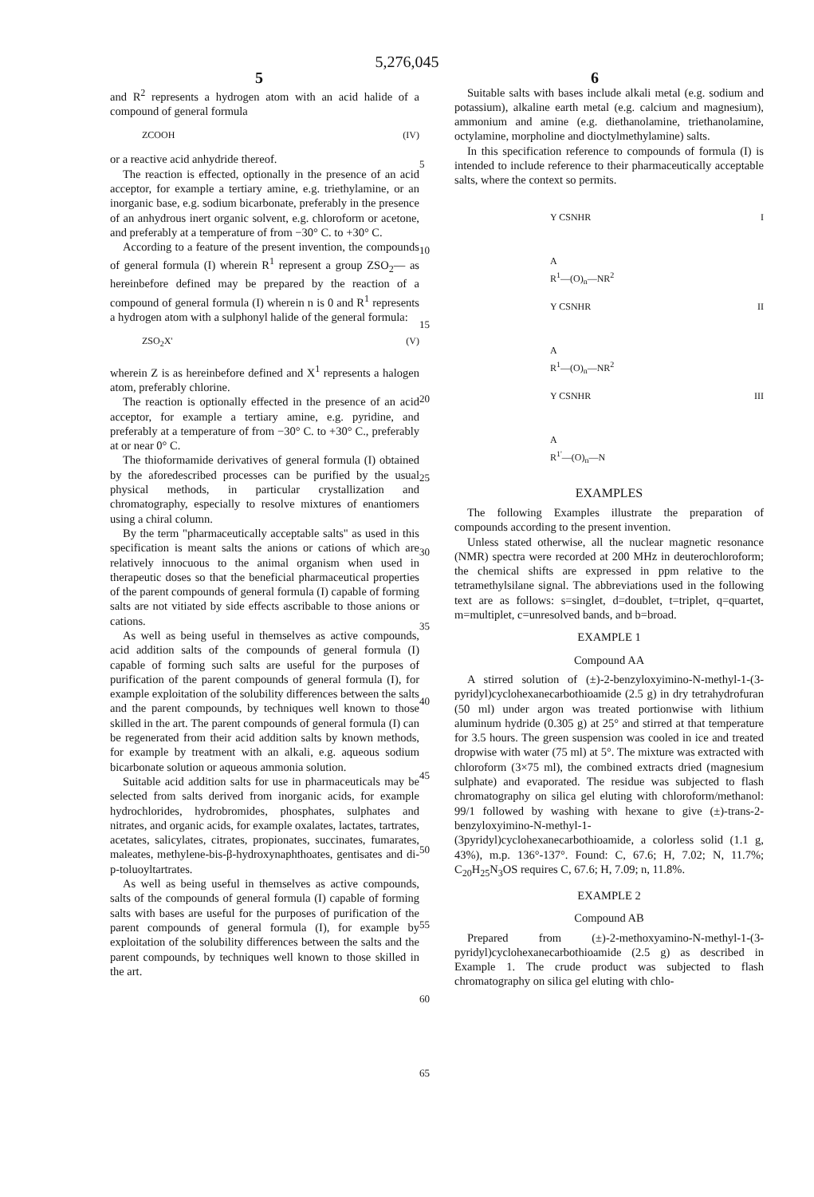5,276,045
5 6
and R<sup>2</sup> represents a hydrogen atom with an acid halide of a compound of general formula
ZCOOH (IV)
or a reactive acid anhydride thereof.
The reaction is effected, optionally in the presence of an acid acceptor, for example a tertiary amine, e.g. triethylamine, or an inorganic base, e.g. sodium bicarbonate, preferably in the presence of an anhydrous inert organic solvent, e.g. chloroform or acetone, and preferably at a temperature of from −30° C. to +30° C.
According to a feature of the present invention, the compounds of general formula (I) wherein R<sup>1</sup> represent a group ZSO<sub>2</sub>— as hereinbefore defined may be prepared by the reaction of a compound of general formula (I) wherein n is 0 and R<sup>1</sup> represents a hydrogen atom with a sulphonyl halide of the general formula:
ZSO<sub>2</sub>X' (V)
wherein Z is as hereinbefore defined and X<sup>1</sup> represents a halogen atom, preferably chlorine.
The reaction is optionally effected in the presence of an acid acceptor, for example a tertiary amine, e.g. pyridine, and preferably at a temperature of from −30° C. to +30° C., preferably at or near 0° C.
The thioformamide derivatives of general formula (I) obtained by the aforedescribed processes can be purified by the usual physical methods, in particular crystallization and chromatography, especially to resolve mixtures of enantiomers using a chiral column.
By the term "pharmaceutically acceptable salts" as used in this specification is meant salts the anions or cations of which are relatively innocuous to the animal organism when used in therapeutic doses so that the beneficial pharmaceutical properties of the parent compounds of general formula (I) capable of forming salts are not vitiated by side effects ascribable to those anions or cations.
As well as being useful in themselves as active compounds, acid addition salts of the compounds of general formula (I) capable of forming such salts are useful for the purposes of purification of the parent compounds of general formula (I), for example exploitation of the solubility differences between the salts and the parent compounds, by techniques well known to those skilled in the art. The parent compounds of general formula (I) can be regenerated from their acid addition salts by known methods, for example by treatment with an alkali, e.g. aqueous sodium bicarbonate solution or aqueous ammonia solution.
Suitable acid addition salts for use in pharmaceuticals may be selected from salts derived from inorganic acids, for example hydrochlorides, hydrobromides, phosphates, sulphates and nitrates, and organic acids, for example oxalates, lactates, tartrates, acetates, salicylates, citrates, propionates, succinates, fumarates, maleates, methylene-bis-β-hydroxynaphthoates, gentisates and di-p-toluoyltartrates.
As well as being useful in themselves as active compounds, salts of the compounds of general formula (I) capable of forming salts with bases are useful for the purposes of purification of the parent compounds of general formula (I), for example by exploitation of the solubility differences between the salts and the parent compounds, by techniques well known to those skilled in the art.
5
10
15
20
25
30
35
40
45
50
55
60
65
Suitable salts with bases include alkali metal (e.g. sodium and potassium), alkaline earth metal (e.g. calcium and magnesium), ammonium and amine (e.g. diethanolamine, triethanolamine, octylamine, morpholine and dioctylmethylamine) salts.
In this specification reference to compounds of formula (I) is intended to include reference to their pharmaceutically acceptable salts, where the context so permits.
Y CSNHR
A
R<sup>1</sup>—(O)<sub>n</sub>—NR<sup>2</sup> I
Y CSNHR
A
R<sup>1</sup>—(O)<sub>n</sub>—NR<sup>2</sup> II
Y CSNHR
A
R<sup>1'</sup>—(O)<sub>n</sub>—N III
EXAMPLES
The following Examples illustrate the preparation of compounds according to the present invention.
Unless stated otherwise, all the nuclear magnetic resonance (NMR) spectra were recorded at 200 MHz in deuterochloroform; the chemical shifts are expressed in ppm relative to the tetramethylsilane signal. The abbreviations used in the following text are as follows: s=singlet, d=doublet, t=triplet, q=quartet, m=multiplet, c=unresolved bands, and b=broad.
EXAMPLE 1
Compound AA
A stirred solution of (±)-2-benzyloxyimino-N-methyl-1-(3-pyridyl)cyclohexanecarbothioamide (2.5 g) in dry tetrahydrofuran (50 ml) under argon was treated portionwise with lithium aluminum hydride (0.305 g) at 25° and stirred at that temperature for 3.5 hours. The green suspension was cooled in ice and treated dropwise with water (75 ml) at 5°. The mixture was extracted with chloroform (3×75 ml), the combined extracts dried (magnesium sulphate) and evaporated. The residue was subjected to flash chromatography on silica gel eluting with chloroform/methanol: 99/1 followed by washing with hexane to give (±)-trans-2-benzyloxyimino-N-methyl-1-(3pyridyl)cyclohexanecarbothioamide, a colorless solid (1.1 g, 43%), m.p. 136°-137°. Found: C, 67.6; H, 7.02; N, 11.7%; C<sub>20</sub>H<sub>25</sub>N<sub>3</sub>OS requires C, 67.6; H, 7.09; n, 11.8%.
EXAMPLE 2
Compound AB
Prepared from (±)-2-methoxyamino-N-methyl-1-(3-pyridyl)cyclohexanecarbothioamide (2.5 g) as described in Example 1. The crude product was subjected to flash chromatography on silica gel eluting with chlo-